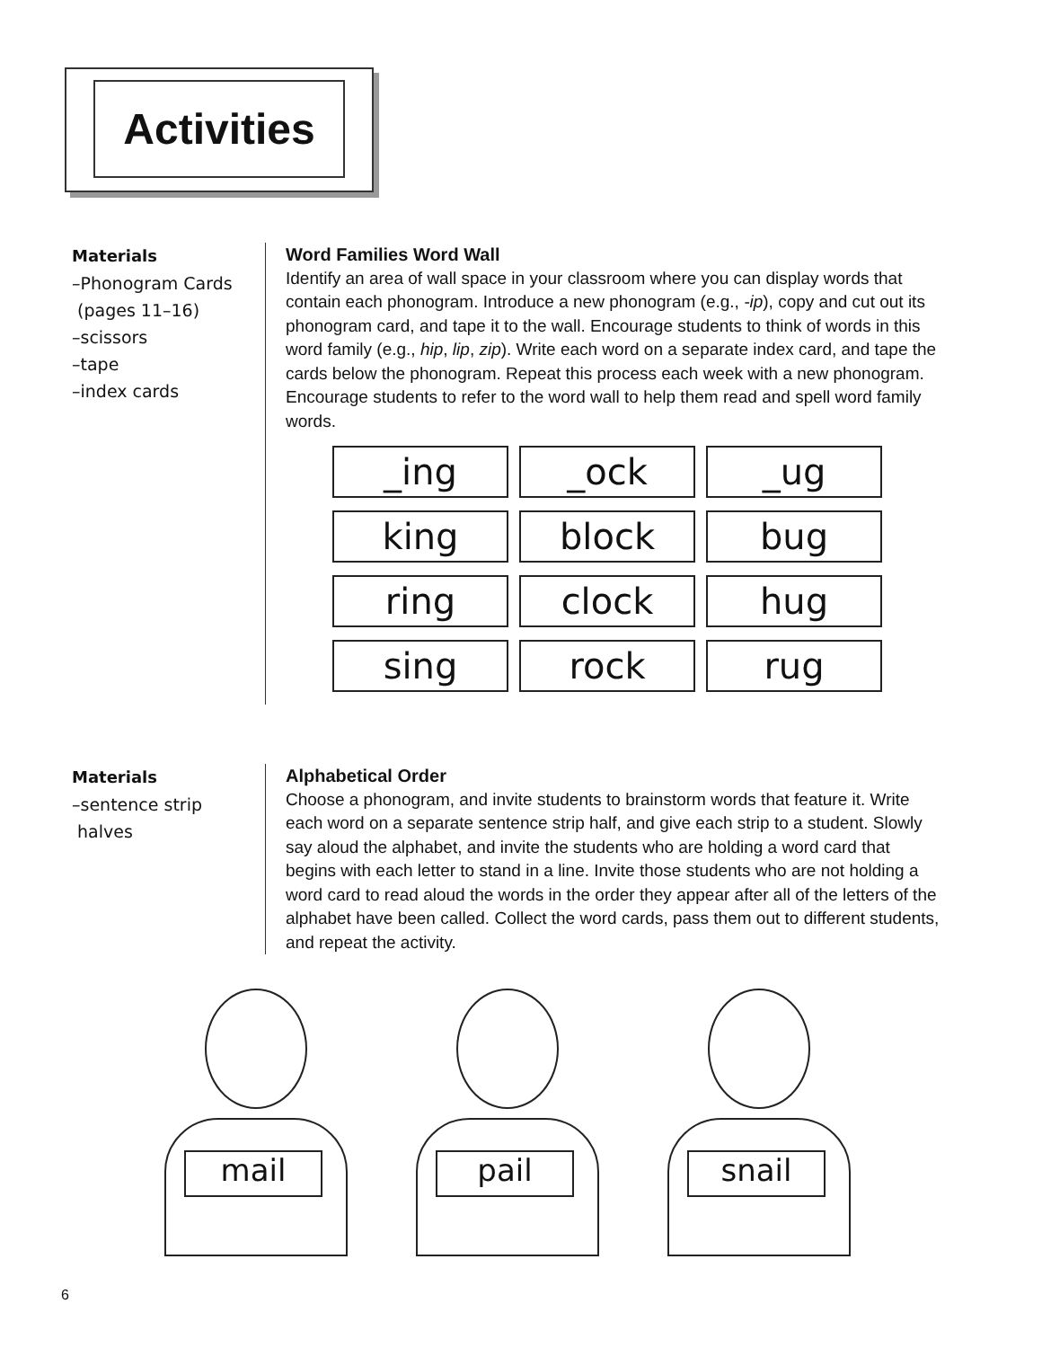Activities
Materials
–Phonogram Cards
(pages 11–16)
–scissors
–tape
–index cards
Word Families Word Wall
Identify an area of wall space in your classroom where you can display words that contain each phonogram. Introduce a new phonogram (e.g., -ip), copy and cut out its phonogram card, and tape it to the wall. Encourage students to think of words in this word family (e.g., hip, lip, zip). Write each word on a separate index card, and tape the cards below the phonogram. Repeat this process each week with a new phonogram. Encourage students to refer to the word wall to help them read and spell word family words.
| _ing | _ock | _ug |
| king | block | bug |
| ring | clock | hug |
| sing | rock | rug |
Materials
–sentence strip
halves
Alphabetical Order
Choose a phonogram, and invite students to brainstorm words that feature it. Write each word on a separate sentence strip half, and give each strip to a student. Slowly say aloud the alphabet, and invite the students who are holding a word card that begins with each letter to stand in a line. Invite those students who are not holding a word card to read aloud the words in the order they appear after all of the letters of the alphabet have been called. Collect the word cards, pass them out to different students, and repeat the activity.
mail
pail
snail
6